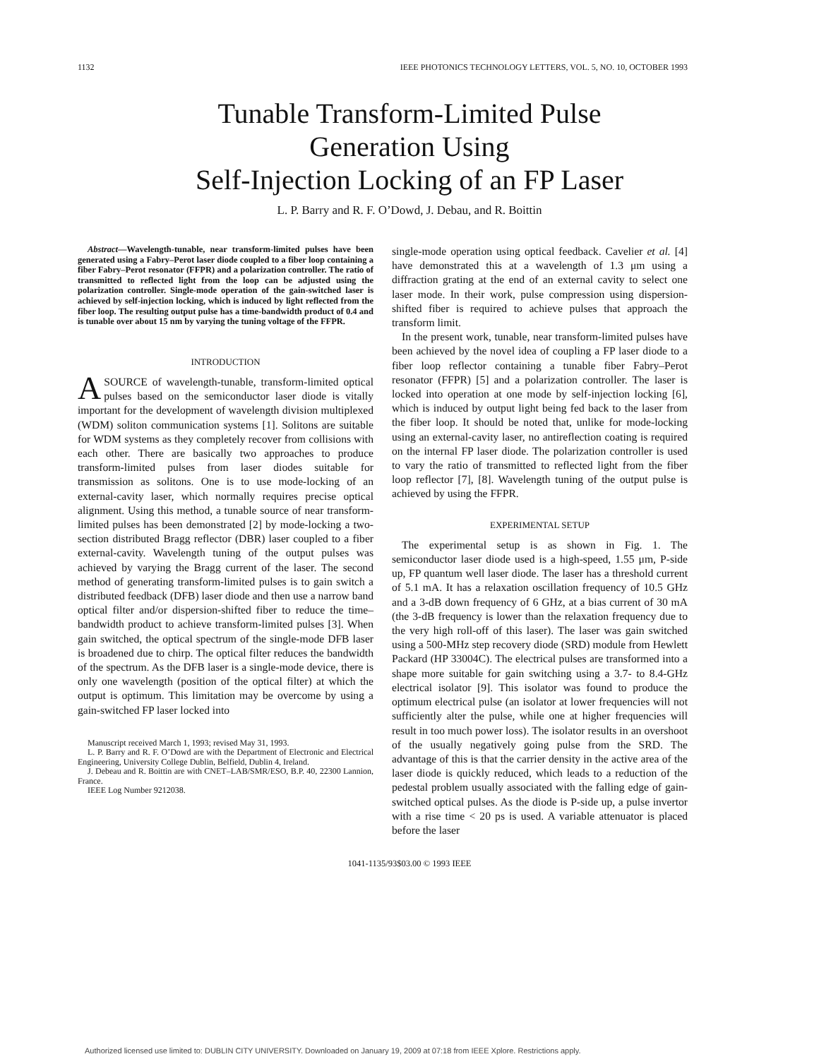1132 IEEE PHOTONICS TECHNOLOGY LETTERS, VOL. 5, NO. 10, OCTOBER 1993
Tunable Transform-Limited Pulse
Generation Using
Self-Injection Locking of an FP Laser
L. P. Barry and R. F. O’Dowd, J. Debau, and R. Boittin
Abstract—Wavelength-tunable, near transform-limited pulses have been generated using a Fabry–Perot laser diode coupled to a fiber loop containing a fiber Fabry–Perot resonator (FFPR) and a polarization controller. The ratio of transmitted to reflected light from the loop can be adjusted using the polarization controller. Single-mode operation of the gain-switched laser is achieved by self-injection locking, which is induced by light reflected from the fiber loop. The resulting output pulse has a time-bandwidth product of 0.4 and is tunable over about 15 nm by varying the tuning voltage of the FFPR.
INTRODUCTION
A SOURCE of wavelength-tunable, transform-limited optical pulses based on the semiconductor laser diode is vitally important for the development of wavelength division multiplexed (WDM) soliton communication systems [1]. Solitons are suitable for WDM systems as they completely recover from collisions with each other. There are basically two approaches to produce transform-limited pulses from laser diodes suitable for transmission as solitons. One is to use mode-locking of an external-cavity laser, which normally requires precise optical alignment. Using this method, a tunable source of near transform-limited pulses has been demonstrated [2] by mode-locking a two-section distributed Bragg reflector (DBR) laser coupled to a fiber external-cavity. Wavelength tuning of the output pulses was achieved by varying the Bragg current of the laser. The second method of generating transform-limited pulses is to gain switch a distributed feedback (DFB) laser diode and then use a narrow band optical filter and/or dispersion-shifted fiber to reduce the time–bandwidth product to achieve transform-limited pulses [3]. When gain switched, the optical spectrum of the single-mode DFB laser is broadened due to chirp. The optical filter reduces the bandwidth of the spectrum. As the DFB laser is a single-mode device, there is only one wavelength (position of the optical filter) at which the output is optimum. This limitation may be overcome by using a gain-switched FP laser locked into
Manuscript received March 1, 1993; revised May 31, 1993.
L. P. Barry and R. F. O’Dowd are with the Department of Electronic and Electrical Engineering, University College Dublin, Belfield, Dublin 4, Ireland.
J. Debeau and R. Boittin are with CNET–LAB/SMR/ESO, B.P. 40, 22300 Lannion, France.
IEEE Log Number 9212038.
single-mode operation using optical feedback. Cavelier et al. [4] have demonstrated this at a wavelength of 1.3 μm using a diffraction grating at the end of an external cavity to select one laser mode. In their work, pulse compression using dispersion-shifted fiber is required to achieve pulses that approach the transform limit.
In the present work, tunable, near transform-limited pulses have been achieved by the novel idea of coupling a FP laser diode to a fiber loop reflector containing a tunable fiber Fabry–Perot resonator (FFPR) [5] and a polarization controller. The laser is locked into operation at one mode by self-injection locking [6], which is induced by output light being fed back to the laser from the fiber loop. It should be noted that, unlike for mode-locking using an external-cavity laser, no antireflection coating is required on the internal FP laser diode. The polarization controller is used to vary the ratio of transmitted to reflected light from the fiber loop reflector [7], [8]. Wavelength tuning of the output pulse is achieved by using the FFPR.
EXPERIMENTAL SETUP
The experimental setup is as shown in Fig. 1. The semiconductor laser diode used is a high-speed, 1.55 μm, P-side up, FP quantum well laser diode. The laser has a threshold current of 5.1 mA. It has a relaxation oscillation frequency of 10.5 GHz and a 3-dB down frequency of 6 GHz, at a bias current of 30 mA (the 3-dB frequency is lower than the relaxation frequency due to the very high roll-off of this laser). The laser was gain switched using a 500-MHz step recovery diode (SRD) module from Hewlett Packard (HP 33004C). The electrical pulses are transformed into a shape more suitable for gain switching using a 3.7- to 8.4-GHz electrical isolator [9]. This isolator was found to produce the optimum electrical pulse (an isolator at lower frequencies will not sufficiently alter the pulse, while one at higher frequencies will result in too much power loss). The isolator results in an overshoot of the usually negatively going pulse from the SRD. The advantage of this is that the carrier density in the active area of the laser diode is quickly reduced, which leads to a reduction of the pedestal problem usually associated with the falling edge of gain-switched optical pulses. As the diode is P-side up, a pulse invertor with a rise time < 20 ps is used. A variable attenuator is placed before the laser
1041-1135/93$03.00 © 1993 IEEE
Authorized licensed use limited to: DUBLIN CITY UNIVERSITY. Downloaded on January 19, 2009 at 07:18 from IEEE Xplore. Restrictions apply.